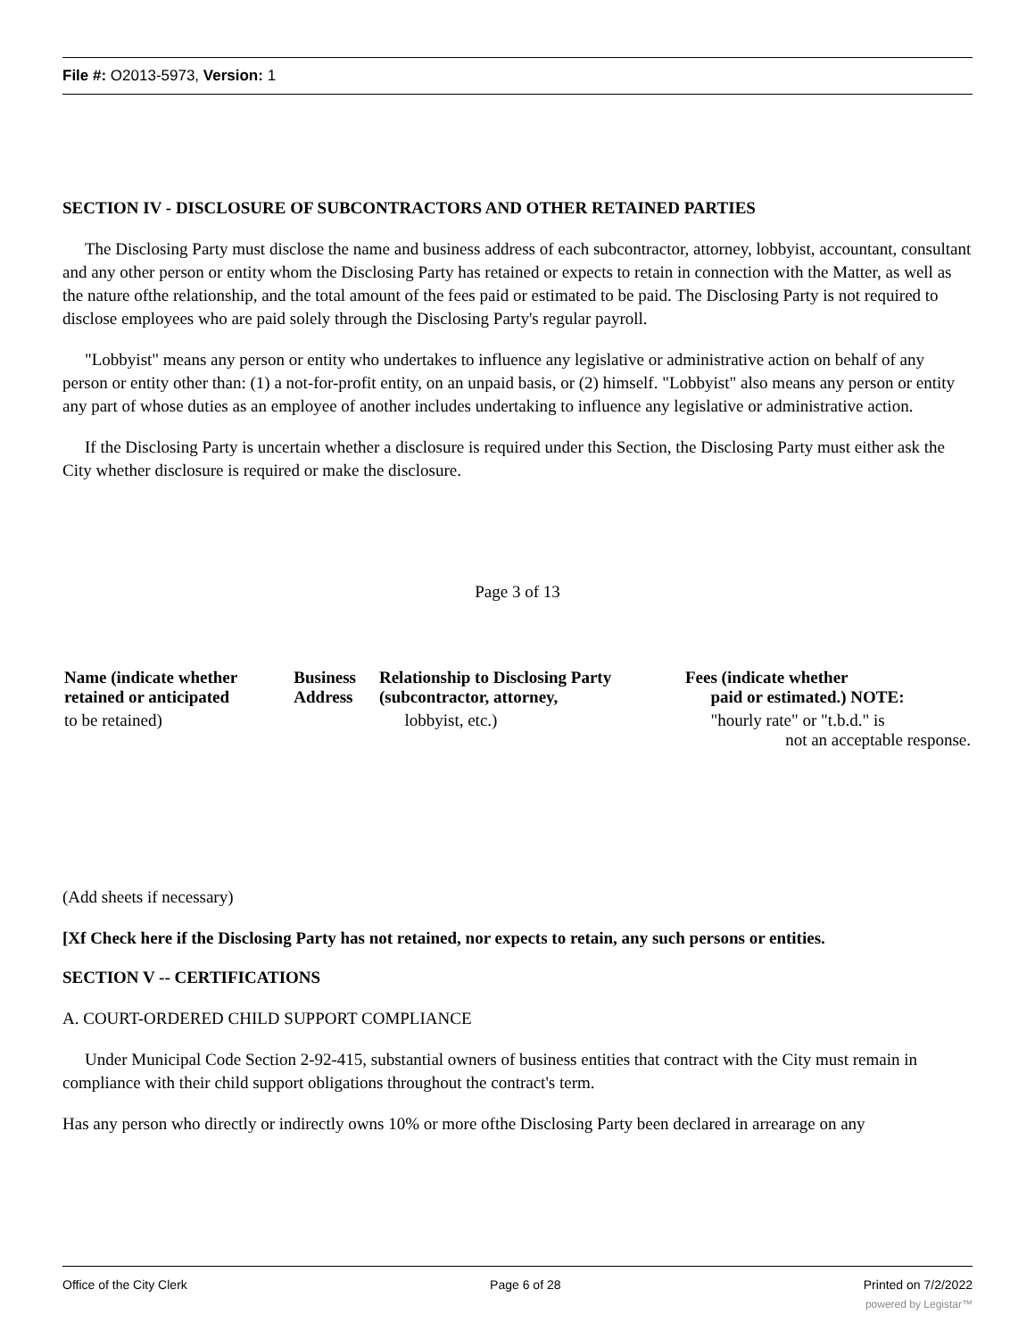File #: O2013-5973, Version: 1
SECTION IV - DISCLOSURE OF SUBCONTRACTORS AND OTHER RETAINED PARTIES
The Disclosing Party must disclose the name and business address of each subcontractor, attorney, lobbyist, accountant, consultant and any other person or entity whom the Disclosing Party has retained or expects to retain in connection with the Matter, as well as the nature ofthe relationship, and the total amount of the fees paid or estimated to be paid. The Disclosing Party is not required to disclose employees who are paid solely through the Disclosing Party's regular payroll.
"Lobbyist" means any person or entity who undertakes to influence any legislative or administrative action on behalf of any person or entity other than: (1) a not-for-profit entity, on an unpaid basis, or (2) himself. "Lobbyist" also means any person or entity any part of whose duties as an employee of another includes undertaking to influence any legislative or administrative action.
If the Disclosing Party is uncertain whether a disclosure is required under this Section, the Disclosing Party must either ask the City whether disclosure is required or make the disclosure.
Page 3 of 13
| Name (indicate whether retained or anticipated | Business Address | Relationship to Disclosing Party (subcontractor, attorney, | Fees (indicate whether paid or estimated.) NOTE: |
| --- | --- | --- | --- |
| to be retained) | | lobbyist, etc.) | "hourly rate" or "t.b.d." is not an acceptable response. |
(Add sheets if necessary)
[Xf Check here if the Disclosing Party has not retained, nor expects to retain, any such persons or entities.
SECTION V -- CERTIFICATIONS
A. COURT-ORDERED CHILD SUPPORT COMPLIANCE
Under Municipal Code Section 2-92-415, substantial owners of business entities that contract with the City must remain in compliance with their child support obligations throughout the contract's term.
Has any person who directly or indirectly owns 10% or more ofthe Disclosing Party been declared in arrearage on any
Office of the City Clerk Page 6 of 28 Printed on 7/2/2022
powered by Legistar™